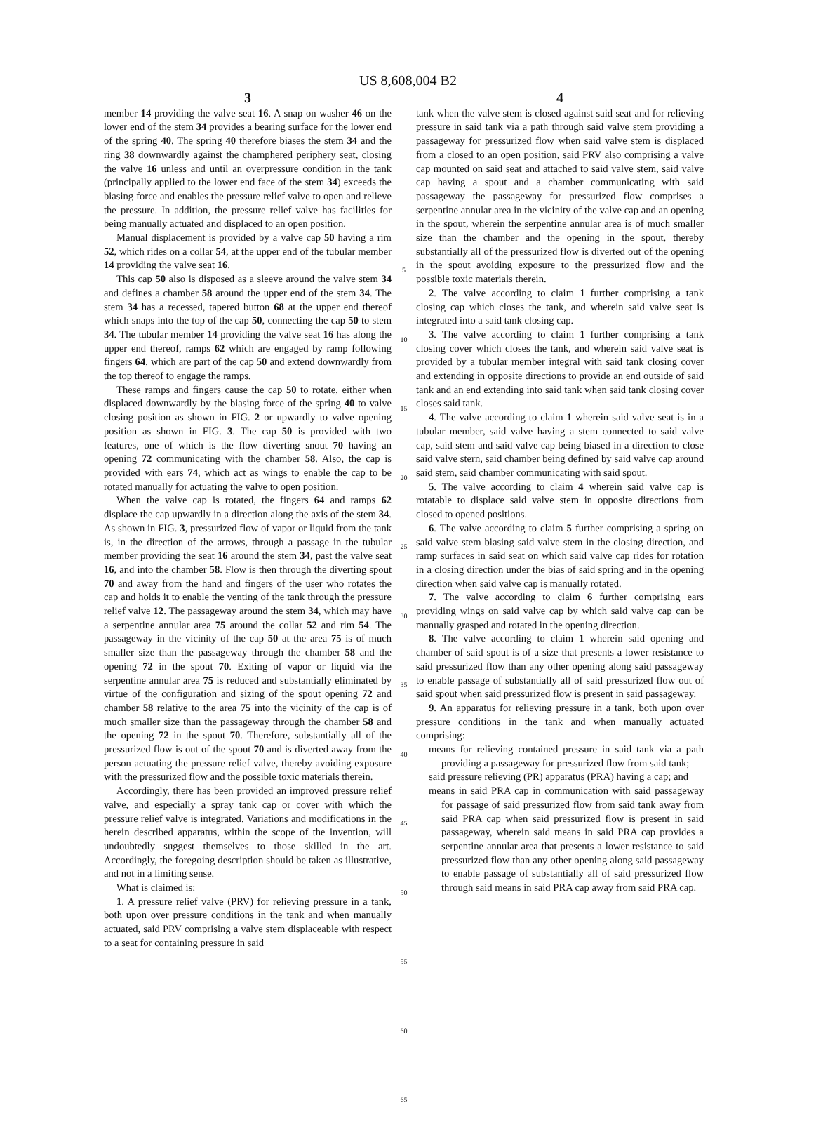US 8,608,004 B2
3
member 14 providing the valve seat 16. A snap on washer 46 on the lower end of the stem 34 provides a bearing surface for the lower end of the spring 40. The spring 40 therefore biases the stem 34 and the ring 38 downwardly against the champhered periphery seat, closing the valve 16 unless and until an overpressure condition in the tank (principally applied to the lower end face of the stem 34) exceeds the biasing force and enables the pressure relief valve to open and relieve the pressure. In addition, the pressure relief valve has facilities for being manually actuated and displaced to an open position.
Manual displacement is provided by a valve cap 50 having a rim 52, which rides on a collar 54, at the upper end of the tubular member 14 providing the valve seat 16.
This cap 50 also is disposed as a sleeve around the valve stem 34 and defines a chamber 58 around the upper end of the stem 34. The stem 34 has a recessed, tapered button 68 at the upper end thereof which snaps into the top of the cap 50, connecting the cap 50 to stem 34. The tubular member 14 providing the valve seat 16 has along the upper end thereof, ramps 62 which are engaged by ramp following fingers 64, which are part of the cap 50 and extend downwardly from the top thereof to engage the ramps.
These ramps and fingers cause the cap 50 to rotate, either when displaced downwardly by the biasing force of the spring 40 to valve closing position as shown in FIG. 2 or upwardly to valve opening position as shown in FIG. 3. The cap 50 is provided with two features, one of which is the flow diverting snout 70 having an opening 72 communicating with the chamber 58. Also, the cap is provided with ears 74, which act as wings to enable the cap to be rotated manually for actuating the valve to open position.
When the valve cap is rotated, the fingers 64 and ramps 62 displace the cap upwardly in a direction along the axis of the stem 34. As shown in FIG. 3, pressurized flow of vapor or liquid from the tank is, in the direction of the arrows, through a passage in the tubular member providing the seat 16 around the stem 34, past the valve seat 16, and into the chamber 58. Flow is then through the diverting spout 70 and away from the hand and fingers of the user who rotates the cap and holds it to enable the venting of the tank through the pressure relief valve 12. The passageway around the stem 34, which may have a serpentine annular area 75 around the collar 52 and rim 54. The passageway in the vicinity of the cap 50 at the area 75 is of much smaller size than the passageway through the chamber 58 and the opening 72 in the spout 70. Exiting of vapor or liquid via the serpentine annular area 75 is reduced and substantially eliminated by virtue of the configuration and sizing of the spout opening 72 and chamber 58 relative to the area 75 into the vicinity of the cap is of much smaller size than the passageway through the chamber 58 and the opening 72 in the spout 70. Therefore, substantially all of the pressurized flow is out of the spout 70 and is diverted away from the person actuating the pressure relief valve, thereby avoiding exposure with the pressurized flow and the possible toxic materials therein.
Accordingly, there has been provided an improved pressure relief valve, and especially a spray tank cap or cover with which the pressure relief valve is integrated. Variations and modifications in the herein described apparatus, within the scope of the invention, will undoubtedly suggest themselves to those skilled in the art. Accordingly, the foregoing description should be taken as illustrative, and not in a limiting sense.
What is claimed is:
1. A pressure relief valve (PRV) for relieving pressure in a tank, both upon over pressure conditions in the tank and when manually actuated, said PRV comprising a valve stem displaceable with respect to a seat for containing pressure in said
5
10
15
20
25
30
35
40
45
50
55
60
65
4
tank when the valve stem is closed against said seat and for relieving pressure in said tank via a path through said valve stem providing a passageway for pressurized flow when said valve stem is displaced from a closed to an open position, said PRV also comprising a valve cap mounted on said seat and attached to said valve stem, said valve cap having a spout and a chamber communicating with said passageway the passageway for pressurized flow comprises a serpentine annular area in the vicinity of the valve cap and an opening in the spout, wherein the serpentine annular area is of much smaller size than the chamber and the opening in the spout, thereby substantially all of the pressurized flow is diverted out of the opening in the spout avoiding exposure to the pressurized flow and the possible toxic materials therein.
2. The valve according to claim 1 further comprising a tank closing cap which closes the tank, and wherein said valve seat is integrated into a said tank closing cap.
3. The valve according to claim 1 further comprising a tank closing cover which closes the tank, and wherein said valve seat is provided by a tubular member integral with said tank closing cover and extending in opposite directions to provide an end outside of said tank and an end extending into said tank when said tank closing cover closes said tank.
4. The valve according to claim 1 wherein said valve seat is in a tubular member, said valve having a stem connected to said valve cap, said stem and said valve cap being biased in a direction to close said valve stern, said chamber being defined by said valve cap around said stem, said chamber communicating with said spout.
5. The valve according to claim 4 wherein said valve cap is rotatable to displace said valve stem in opposite directions from closed to opened positions.
6. The valve according to claim 5 further comprising a spring on said valve stem biasing said valve stem in the closing direction, and ramp surfaces in said seat on which said valve cap rides for rotation in a closing direction under the bias of said spring and in the opening direction when said valve cap is manually rotated.
7. The valve according to claim 6 further comprising ears providing wings on said valve cap by which said valve cap can be manually grasped and rotated in the opening direction.
8. The valve according to claim 1 wherein said opening and chamber of said spout is of a size that presents a lower resistance to said pressurized flow than any other opening along said passageway to enable passage of substantially all of said pressurized flow out of said spout when said pressurized flow is present in said passageway.
9. An apparatus for relieving pressure in a tank, both upon over pressure conditions in the tank and when manually actuated comprising:
means for relieving contained pressure in said tank via a path providing a passageway for pressurized flow from said tank;
said pressure relieving (PR) apparatus (PRA) having a cap; and
means in said PRA cap in communication with said passageway for passage of said pressurized flow from said tank away from said PRA cap when said pressurized flow is present in said passageway, wherein said means in said PRA cap provides a serpentine annular area that presents a lower resistance to said pressurized flow than any other opening along said passageway to enable passage of substantially all of said pressurized flow through said means in said PRA cap away from said PRA cap.